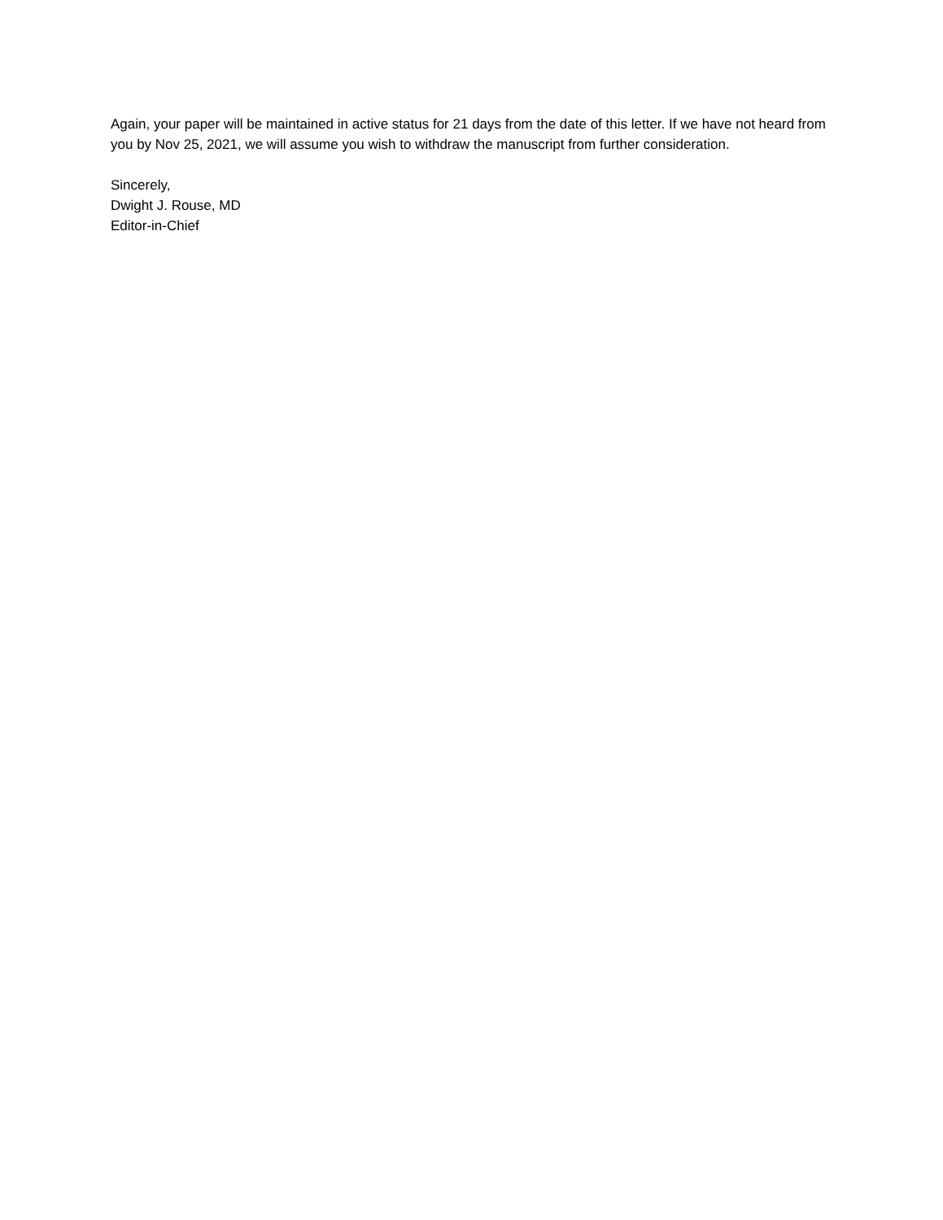Again, your paper will be maintained in active status for 21 days from the date of this letter. If we have not heard from you by Nov 25, 2021, we will assume you wish to withdraw the manuscript from further consideration.
Sincerely,
Dwight J. Rouse, MD
Editor-in-Chief